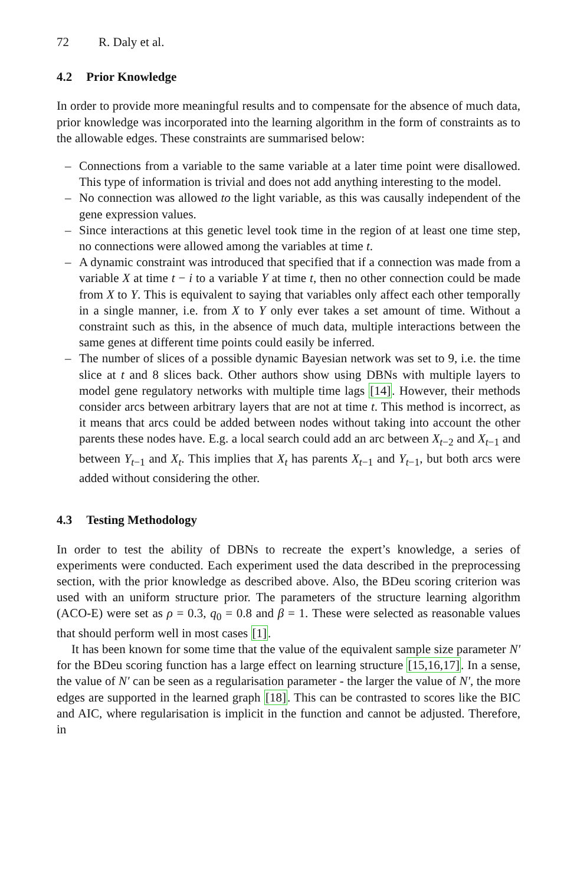72 R. Daly et al.
4.2 Prior Knowledge
In order to provide more meaningful results and to compensate for the absence of much data, prior knowledge was incorporated into the learning algorithm in the form of constraints as to the allowable edges. These constraints are summarised below:
– Connections from a variable to the same variable at a later time point were disallowed. This type of information is trivial and does not add anything interesting to the model.
– No connection was allowed to the light variable, as this was causally independent of the gene expression values.
– Since interactions at this genetic level took time in the region of at least one time step, no connections were allowed among the variables at time t.
– A dynamic constraint was introduced that specified that if a connection was made from a variable X at time t − i to a variable Y at time t, then no other connection could be made from X to Y. This is equivalent to saying that variables only affect each other temporally in a single manner, i.e. from X to Y only ever takes a set amount of time. Without a constraint such as this, in the absence of much data, multiple interactions between the same genes at different time points could easily be inferred.
– The number of slices of a possible dynamic Bayesian network was set to 9, i.e. the time slice at t and 8 slices back. Other authors show using DBNs with multiple layers to model gene regulatory networks with multiple time lags [14]. However, their methods consider arcs between arbitrary layers that are not at time t. This method is incorrect, as it means that arcs could be added between nodes without taking into account the other parents these nodes have. E.g. a local search could add an arc between X<sub>t−2</sub> and X<sub>t−1</sub> and between Y<sub>t−1</sub> and X<sub>t</sub>. This implies that X<sub>t</sub> has parents X<sub>t−1</sub> and Y<sub>t−1</sub>, but both arcs were added without considering the other.
4.3 Testing Methodology
In order to test the ability of DBNs to recreate the expert’s knowledge, a series of experiments were conducted. Each experiment used the data described in the preprocessing section, with the prior knowledge as described above. Also, the BDeu scoring criterion was used with an uniform structure prior. The parameters of the structure learning algorithm (ACO-E) were set as ρ = 0.3, q<sub>0</sub> = 0.8 and β = 1. These were selected as reasonable values that should perform well in most cases [1].
It has been known for some time that the value of the equivalent sample size parameter N′ for the BDeu scoring function has a large effect on learning structure [15,16,17]. In a sense, the value of N′ can be seen as a regularisation parameter - the larger the value of N′, the more edges are supported in the learned graph [18]. This can be contrasted to scores like the BIC and AIC, where regularisation is implicit in the function and cannot be adjusted. Therefore, in